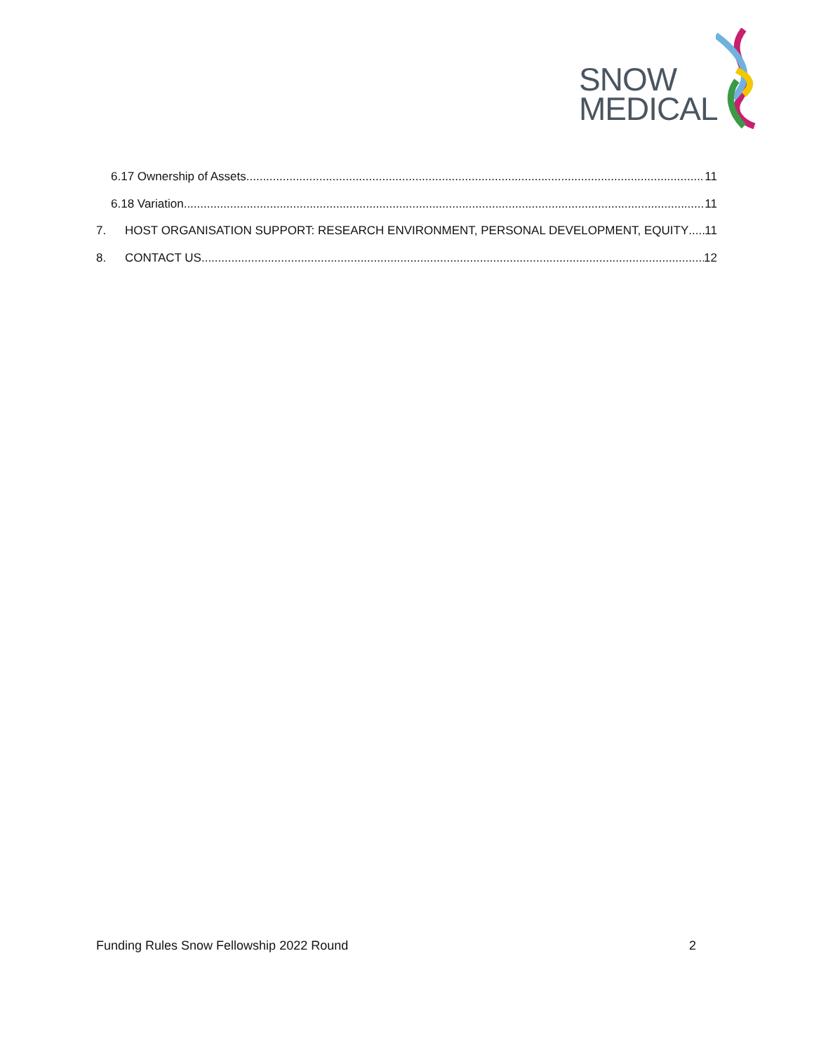SNOW
MEDICAL
6.17 Ownership of Assets 11
6.18 Variation 11
7. HOST ORGANISATION SUPPORT: RESEARCH ENVIRONMENT, PERSONAL DEVELOPMENT, EQUITY 11
8. CONTACT US 12
Funding Rules Snow Fellowship 2022 Round 2